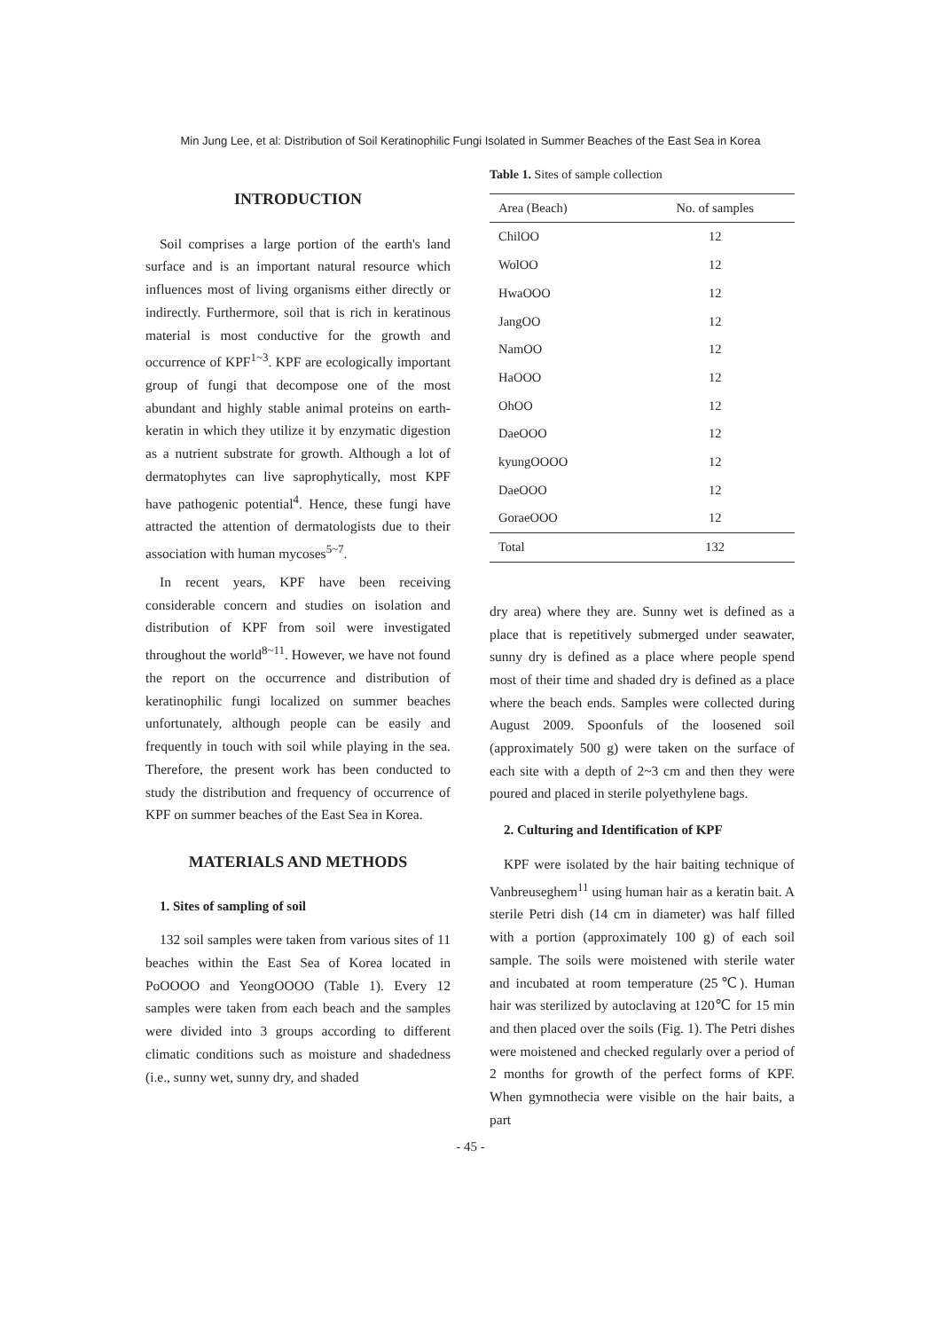Min Jung Lee, et al: Distribution of Soil Keratinophilic Fungi Isolated in Summer Beaches of the East Sea in Korea
INTRODUCTION
Soil comprises a large portion of the earth's land surface and is an important natural resource which influences most of living organisms either directly or indirectly. Furthermore, soil that is rich in keratinous material is most conductive for the growth and occurrence of KPF<sup>1~3</sup>. KPF are ecologically important group of fungi that decompose one of the most abundant and highly stable animal proteins on earth-keratin in which they utilize it by enzymatic digestion as a nutrient substrate for growth. Although a lot of dermatophytes can live saprophytically, most KPF have pathogenic potential<sup>4</sup>. Hence, these fungi have attracted the attention of dermatologists due to their association with human mycoses<sup>5~7</sup>.
In recent years, KPF have been receiving considerable concern and studies on isolation and distribution of KPF from soil were investigated throughout the world<sup>8~11</sup>. However, we have not found the report on the occurrence and distribution of keratinophilic fungi localized on summer beaches unfortunately, although people can be easily and frequently in touch with soil while playing in the sea. Therefore, the present work has been conducted to study the distribution and frequency of occurrence of KPF on summer beaches of the East Sea in Korea.
MATERIALS AND METHODS
1. Sites of sampling of soil
132 soil samples were taken from various sites of 11 beaches within the East Sea of Korea located in PoOOOO and YeongOOOO (Table 1). Every 12 samples were taken from each beach and the samples were divided into 3 groups according to different climatic conditions such as moisture and shadedness (i.e., sunny wet, sunny dry, and shaded
Table 1. Sites of sample collection
| Area (Beach) | No. of samples |
| --- | --- |
| ChilOO | 12 |
| WolOO | 12 |
| HwaOOO | 12 |
| JangOO | 12 |
| NamOO | 12 |
| HaOOO | 12 |
| OhOO | 12 |
| DaeOOO | 12 |
| kyungOOOO | 12 |
| DaeOOO | 12 |
| GoraeOOO | 12 |
| Total | 132 |
dry area) where they are. Sunny wet is defined as a place that is repetitively submerged under seawater, sunny dry is defined as a place where people spend most of their time and shaded dry is defined as a place where the beach ends. Samples were collected during August 2009. Spoonfuls of the loosened soil (approximately 500 g) were taken on the surface of each site with a depth of 2~3 cm and then they were poured and placed in sterile polyethylene bags.
2. Culturing and Identification of KPF
KPF were isolated by the hair baiting technique of Vanbreuseghem<sup>11</sup> using human hair as a keratin bait. A sterile Petri dish (14 cm in diameter) was half filled with a portion (approximately 100 g) of each soil sample. The soils were moistened with sterile water and incubated at room temperature (25℃). Human hair was sterilized by autoclaving at 120℃ for 15 min and then placed over the soils (Fig. 1). The Petri dishes were moistened and checked regularly over a period of 2 months for growth of the perfect forms of KPF. When gymnothecia were visible on the hair baits, a part
- 45 -